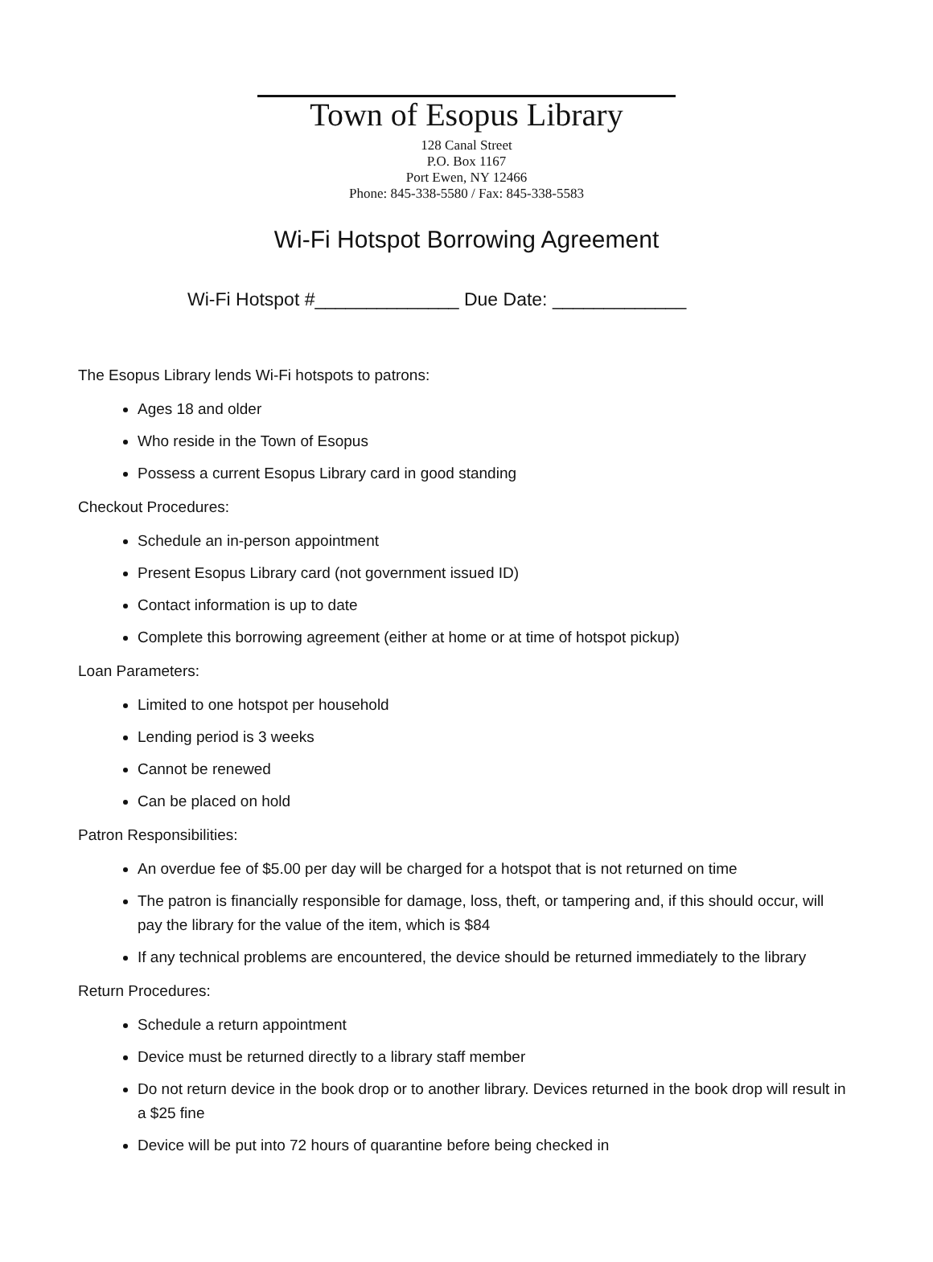Town of Esopus Library
128 Canal Street
P.O. Box 1167
Port Ewen, NY 12466
Phone: 845-338-5580 / Fax: 845-338-5583
Wi-Fi Hotspot Borrowing Agreement
Wi-Fi Hotspot #______________ Due Date: _____________
The Esopus Library lends Wi-Fi hotspots to patrons:
Ages 18 and older
Who reside in the Town of Esopus
Possess a current Esopus Library card in good standing
Checkout Procedures:
Schedule an in-person appointment
Present Esopus Library card (not government issued ID)
Contact information is up to date
Complete this borrowing agreement (either at home or at time of hotspot pickup)
Loan Parameters:
Limited to one hotspot per household
Lending period is 3 weeks
Cannot be renewed
Can be placed on hold
Patron Responsibilities:
An overdue fee of $5.00 per day will be charged for a hotspot that is not returned on time
The patron is financially responsible for damage, loss, theft, or tampering and, if this should occur, will pay the library for the value of the item, which is $84
If any technical problems are encountered, the device should be returned immediately to the library
Return Procedures:
Schedule a return appointment
Device must be returned directly to a library staff member
Do not return device in the book drop or to another library. Devices returned in the book drop will result in a $25 fine
Device will be put into 72 hours of quarantine before being checked in